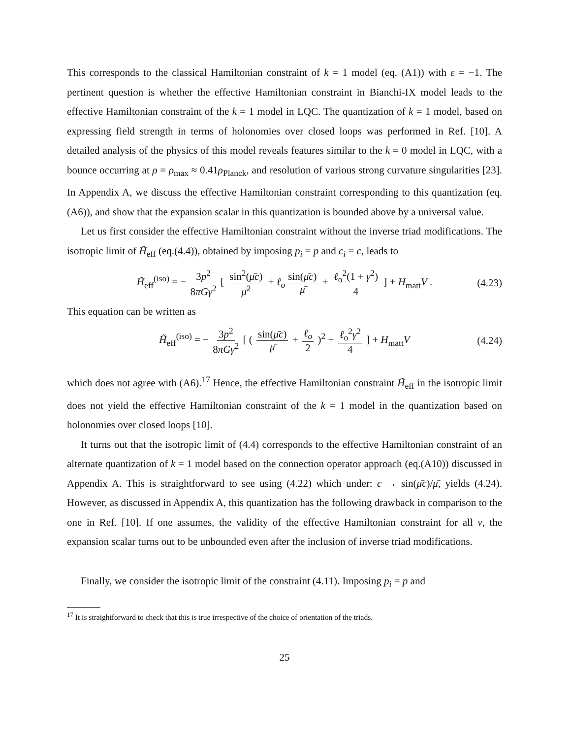This corresponds to the classical Hamiltonian constraint of k = 1 model (eq. (A1)) with ε = −1. The pertinent question is whether the effective Hamiltonian constraint in Bianchi-IX model leads to the effective Hamiltonian constraint of the k = 1 model in LQC. The quantization of k = 1 model, based on expressing field strength in terms of holonomies over closed loops was performed in Ref. [10]. A detailed analysis of the physics of this model reveals features similar to the k = 0 model in LQC, with a bounce occurring at ρ = ρ<sub>max</sub> ≈ 0.41ρ<sub>Planck</sub>, and resolution of various strong curvature singularities [23]. In Appendix A, we discuss the effective Hamiltonian constraint corresponding to this quantization (eq. (A6)), and show that the expansion scalar in this quantization is bounded above by a universal value.
Let us first consider the effective Hamiltonian constraint without the inverse triad modifications. The isotropic limit of H̃<sub>eff</sub> (eq.(4.4)), obtained by imposing p<sub>i</sub> = p and c<sub>i</sub> = c, leads to
H̃<sub>eff</sub><sup>(iso)</sup> = − 3p<sup>2</sup> 8πGγ<sup>2</sup> [ sin<sup>2</sup>(μ̄c) μ̄<sup>2</sup> + ℓ<sub>o</sub> sin(μ̄c) μ̄ + ℓ<sub>o</sub><sup>2</sup>(1 + γ<sup>2</sup>) 4 ] + H<sub>matt</sub>V . (4.23)
This equation can be written as
H̃<sub>eff</sub><sup>(iso)</sup> = − 3p<sup>2</sup> 8πGγ<sup>2</sup> [ ( sin(μ̄c) μ̄ + ℓ<sub>o</sub> 2 )<sup>2</sup> + ℓ<sub>o</sub><sup>2</sup>γ<sup>2</sup> 4 ] + H<sub>matt</sub>V (4.24)
which does not agree with (A6).<sup>17</sup> Hence, the effective Hamiltonian constraint H̃<sub>eff</sub> in the isotropic limit does not yield the effective Hamiltonian constraint of the k = 1 model in the quantization based on holonomies over closed loops [10].
It turns out that the isotropic limit of (4.4) corresponds to the effective Hamiltonian constraint of an alternate quantization of k = 1 model based on the connection operator approach (eq.(A10)) discussed in Appendix A. This is straightforward to see using (4.22) which under: c → sin(μ̄c)/μ̄, yields (4.24). However, as discussed in Appendix A, this quantization has the following drawback in comparison to the one in Ref. [10]. If one assumes, the validity of the effective Hamiltonian constraint for all v, the expansion scalar turns out to be unbounded even after the inclusion of inverse triad modifications.
Finally, we consider the isotropic limit of the constraint (4.11). Imposing p<sub>i</sub> = p and
<sup>17</sup> It is straightforward to check that this is true irrespective of the choice of orientation of the triads.
25